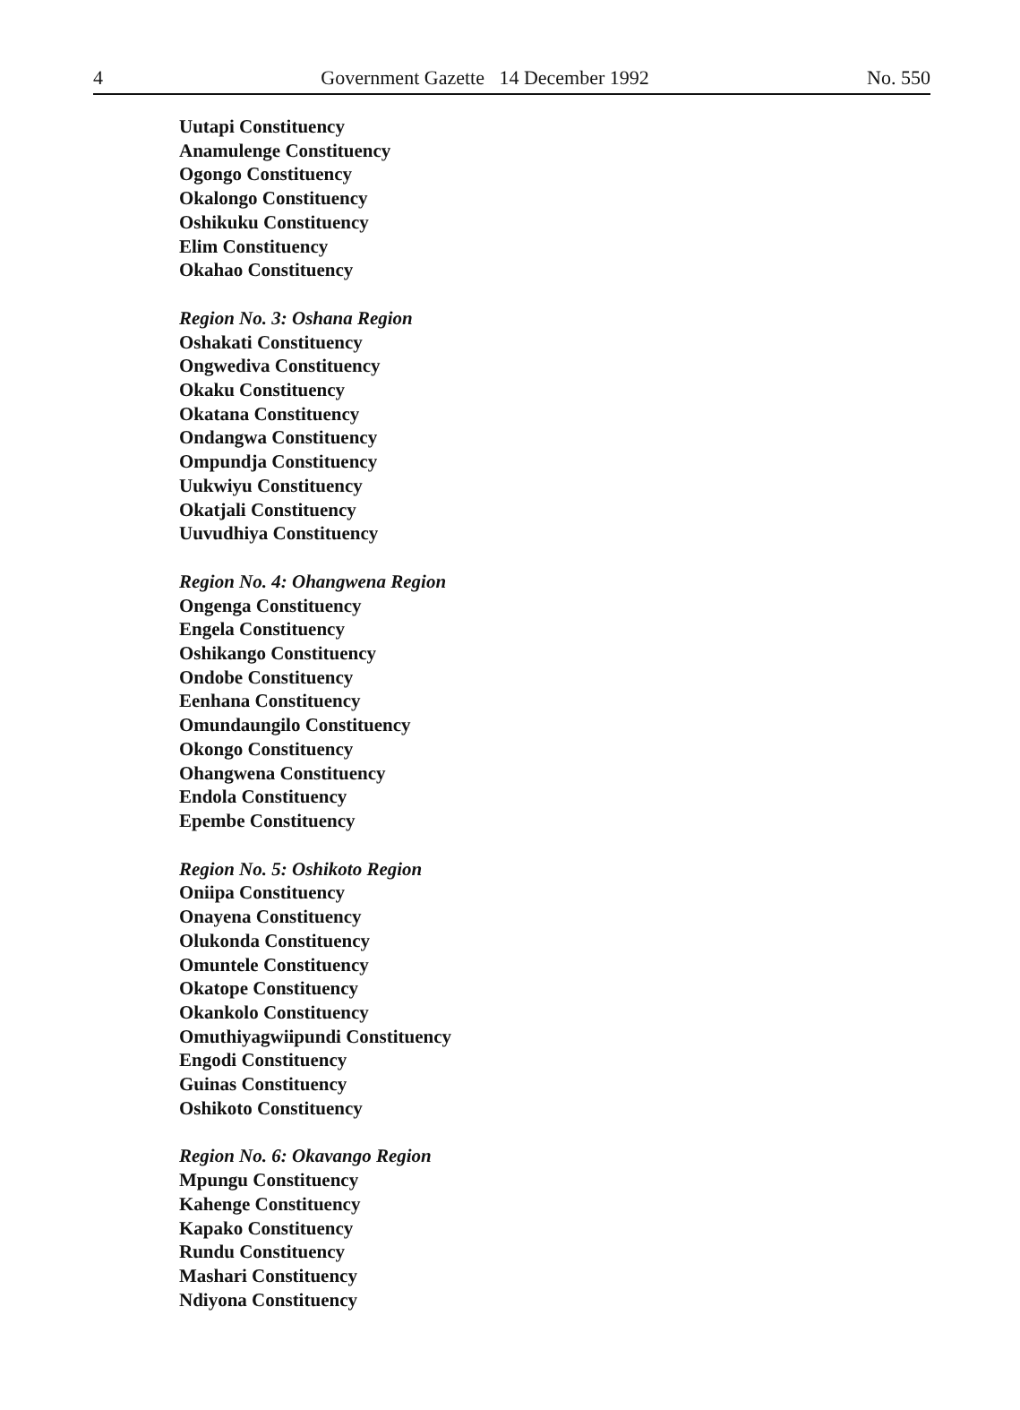4 Government Gazette 14 December 1992 No. 550
Uutapi Constituency
Anamulenge Constituency
Ogongo Constituency
Okalongo Constituency
Oshikuku Constituency
Elim Constituency
Okahao Constituency
Region No. 3: Oshana Region
Oshakati Constituency
Ongwediva Constituency
Okaku Constituency
Okatana Constituency
Ondangwa Constituency
Ompundja Constituency
Uukwiyu Constituency
Okatjali Constituency
Uuvudhiya Constituency
Region No. 4: Ohangwena Region
Ongenga Constituency
Engela Constituency
Oshikango Constituency
Ondobe Constituency
Eenhana Constituency
Omundaungilo Constituency
Okongo Constituency
Ohangwena Constituency
Endola Constituency
Epembe Constituency
Region No. 5: Oshikoto Region
Oniipa Constituency
Onayena Constituency
Olukonda Constituency
Omuntele Constituency
Okatope Constituency
Okankolo Constituency
Omuthiyagwiipundi Constituency
Engodi Constituency
Guinas Constituency
Oshikoto Constituency
Region No. 6: Okavango Region
Mpungu Constituency
Kahenge Constituency
Kapako Constituency
Rundu Constituency
Mashari Constituency
Ndiyona Constituency